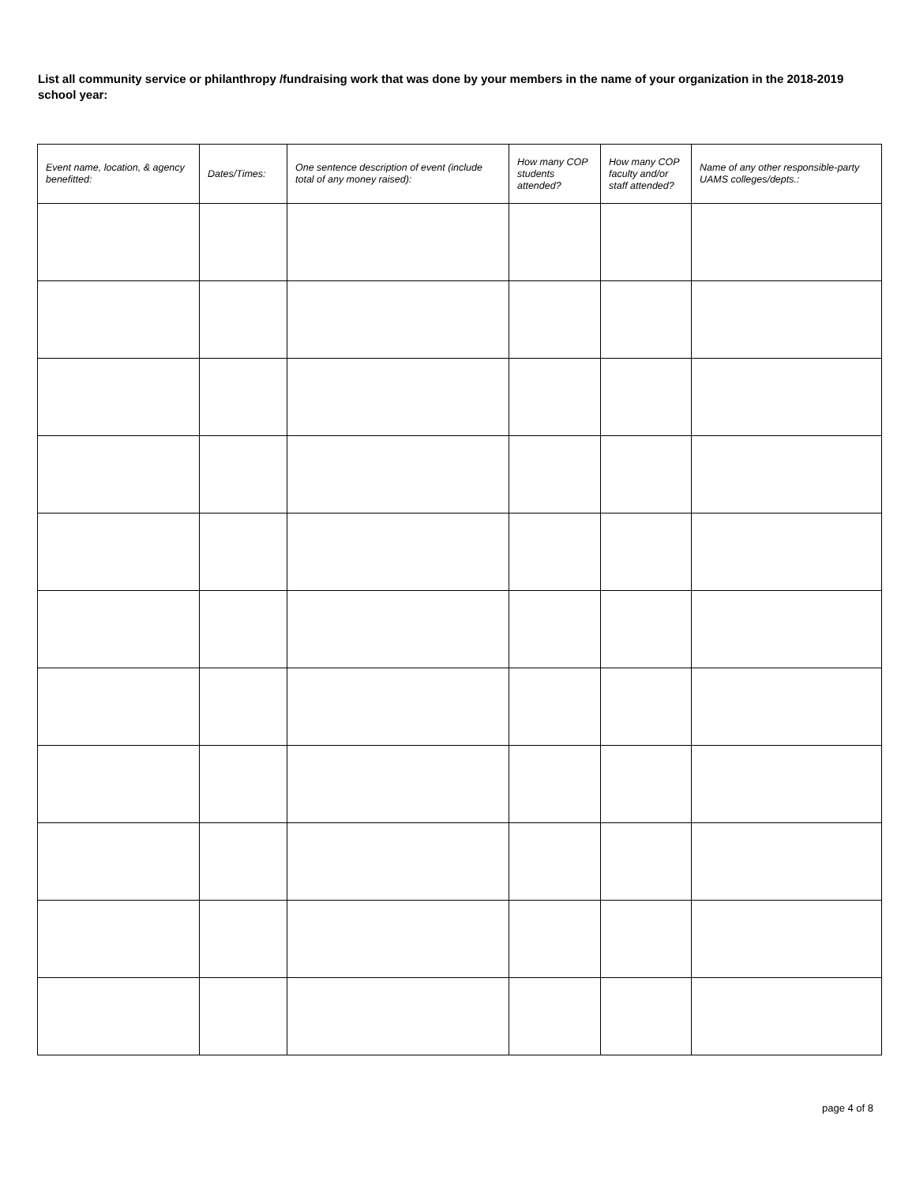List all community service or philanthropy /fundraising work that was done by your members in the name of your organization in the 2018-2019 school year:
| Event name, location, & agency benefitted: | Dates/Times: | One sentence description of event (include total of any money raised): | How many COP students attended? | How many COP faculty and/or staff attended? | Name of any other responsible-party UAMS colleges/depts.: |
| --- | --- | --- | --- | --- | --- |
page 4 of 8